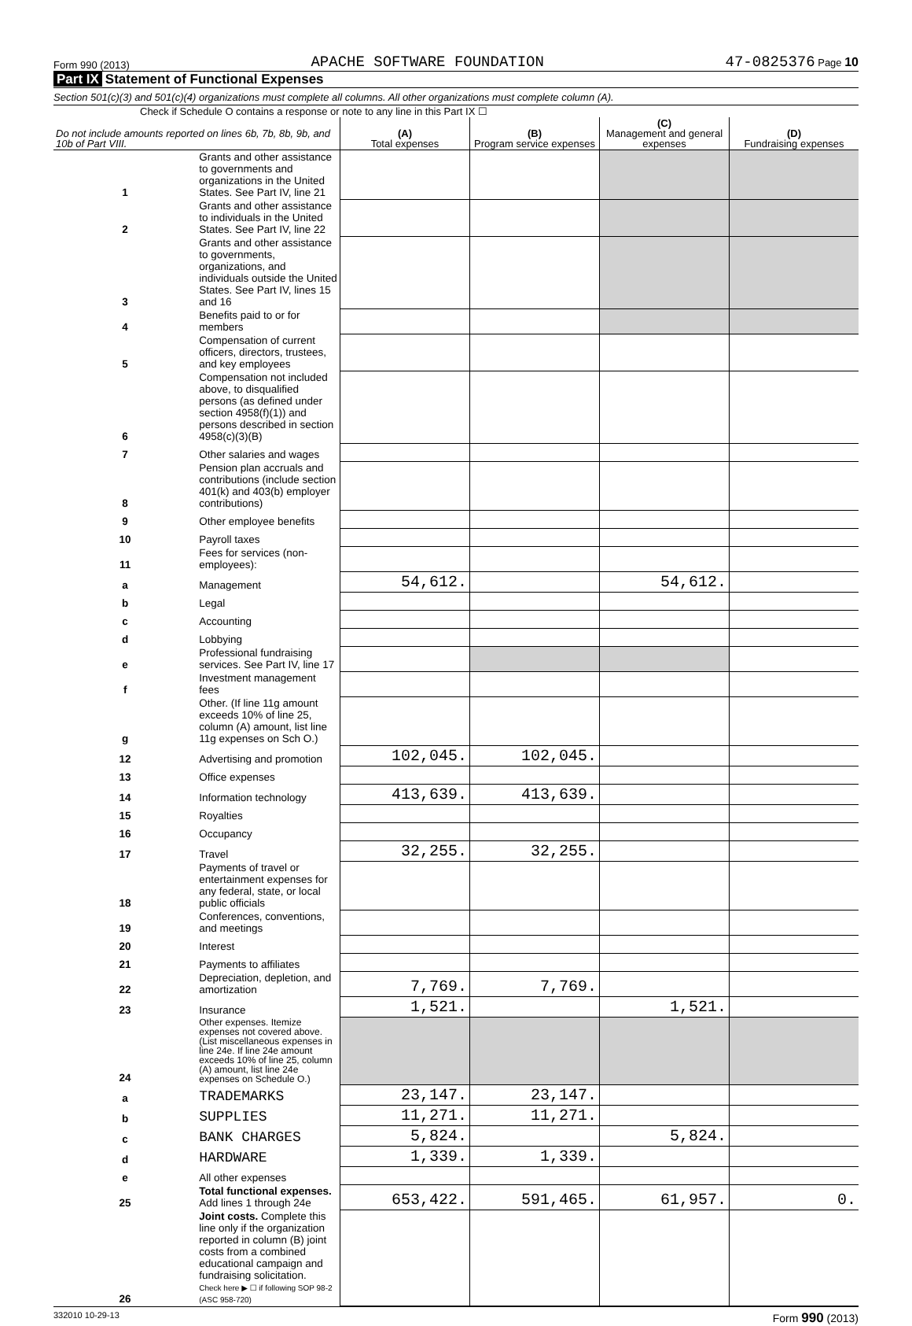Form 990 (2013) APACHE SOFTWARE FOUNDATION 47-0825376 Page 10
Part IX Statement of Functional Expenses
Section 501(c)(3) and 501(c)(4) organizations must complete all columns. All other organizations must complete column (A).
Check if Schedule O contains a response or note to any line in this Part IX ☐
| Do not include amounts reported on lines 6b, 7b, 8b, 9b, and 10b of Part VIII. | | (A) Total expenses | (B) Program service expenses | (C) Management and general expenses | (D) Fundraising expenses |
| --- | --- | --- | --- | --- | --- |
| 1 | Grants and other assistance to governments and organizations in the United States. See Part IV, line 21 | | | | |
| 2 | Grants and other assistance to individuals in the United States. See Part IV, line 22 | | | | |
| 3 | Grants and other assistance to governments, organizations, and individuals outside the United States. See Part IV, lines 15 and 16 | | | | |
| 4 | Benefits paid to or for members | | | | |
| 5 | Compensation of current officers, directors, trustees, and key employees | | | | |
| 6 | Compensation not included above, to disqualified persons (as defined under section 4958(f)(1)) and persons described in section 4958(c)(3)(B) | | | | |
| 7 | Other salaries and wages | | | | |
| 8 | Pension plan accruals and contributions (include section 401(k) and 403(b) employer contributions) | | | | |
| 9 | Other employee benefits | | | | |
| 10 | Payroll taxes | | | | |
| 11 | Fees for services (non-employees): | | | | |
| a | Management | 54,612. | | 54,612. | |
| b | Legal | | | | |
| c | Accounting | | | | |
| d | Lobbying | | | | |
| e | Professional fundraising services. See Part IV, line 17 | | | | |
| f | Investment management fees | | | | |
| g | Other. (If line 11g amount exceeds 10% of line 25, column (A) amount, list line 11g expenses on Sch O.) | | | | |
| 12 | Advertising and promotion | 102,045. | 102,045. | | |
| 13 | Office expenses | | | | |
| 14 | Information technology | 413,639. | 413,639. | | |
| 15 | Royalties | | | | |
| 16 | Occupancy | | | | |
| 17 | Travel | 32,255. | 32,255. | | |
| 18 | Payments of travel or entertainment expenses for any federal, state, or local public officials | | | | |
| 19 | Conferences, conventions, and meetings | | | | |
| 20 | Interest | | | | |
| 21 | Payments to affiliates | | | | |
| 22 | Depreciation, depletion, and amortization | 7,769. | 7,769. | | |
| 23 | Insurance | 1,521. | | 1,521. | |
| 24 | Other expenses. Itemize expenses not covered above. (List miscellaneous expenses in line 24e. If line 24e amount exceeds 10% of line 25, column (A) amount, list line 24e expenses on Schedule O.) | | | | |
| a | TRADEMARKS | 23,147. | 23,147. | | |
| b | SUPPLIES | 11,271. | 11,271. | | |
| c | BANK CHARGES | 5,824. | | 5,824. | |
| d | HARDWARE | 1,339. | 1,339. | | |
| e | All other expenses | | | | |
| 25 | Total functional expenses. Add lines 1 through 24e | 653,422. | 591,465. | 61,957. | 0. |
| 26 | Joint costs. Complete this line only if the organization reported in column (B) joint costs from a combined educational campaign and fundraising solicitation. Check here ▶ ☐ if following SOP 98-2 (ASC 958-720) | | | | |
332010 10-29-13 Form 990 (2013)